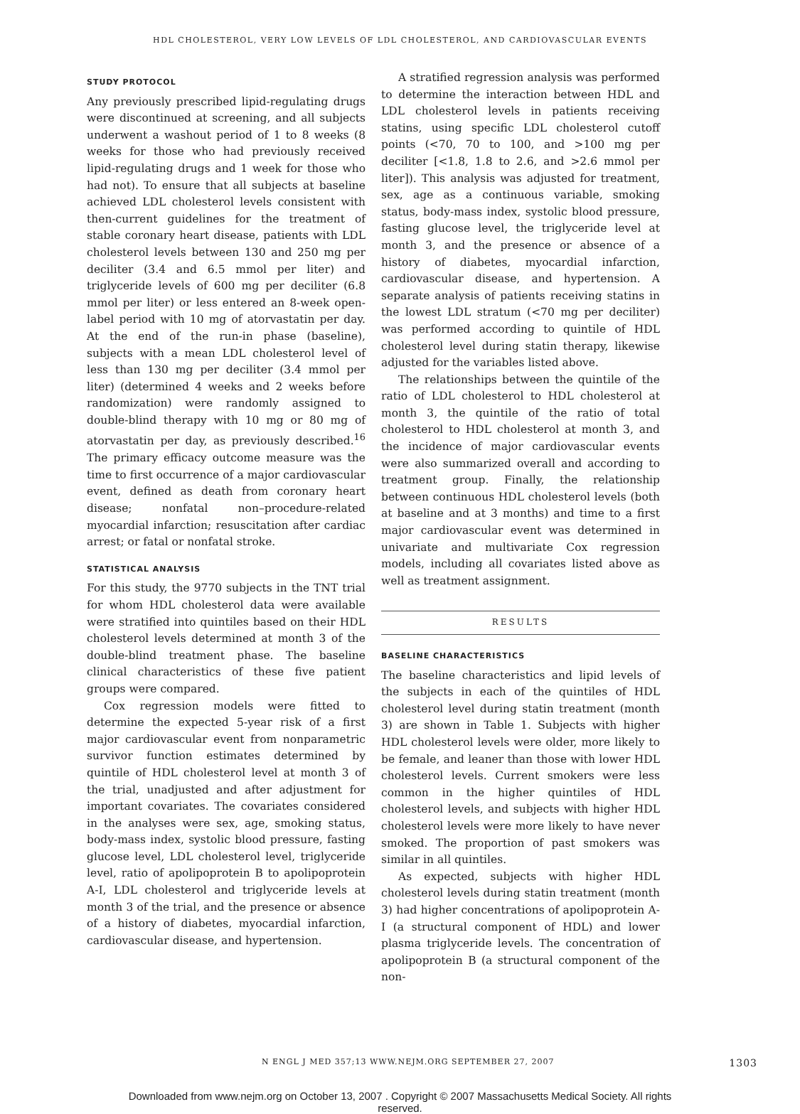HDL CHOLESTEROL, VERY LOW LEVELS OF LDL CHOLESTEROL, AND CARDIOVASCULAR EVENTS
STUDY PROTOCOL
Any previously prescribed lipid-regulating drugs were discontinued at screening, and all subjects underwent a washout period of 1 to 8 weeks (8 weeks for those who had previously received lipid-regulating drugs and 1 week for those who had not). To ensure that all subjects at baseline achieved LDL cholesterol levels consistent with then-current guidelines for the treatment of stable coronary heart disease, patients with LDL cholesterol levels between 130 and 250 mg per deciliter (3.4 and 6.5 mmol per liter) and triglyceride levels of 600 mg per deciliter (6.8 mmol per liter) or less entered an 8-week open-label period with 10 mg of atorvastatin per day. At the end of the run-in phase (baseline), subjects with a mean LDL cholesterol level of less than 130 mg per deciliter (3.4 mmol per liter) (determined 4 weeks and 2 weeks before randomization) were randomly assigned to double-blind therapy with 10 mg or 80 mg of atorvastatin per day, as previously described.<sup>16</sup> The primary efficacy outcome measure was the time to first occurrence of a major cardiovascular event, defined as death from coronary heart disease; nonfatal non–procedure-related myocardial infarction; resuscitation after cardiac arrest; or fatal or nonfatal stroke.
STATISTICAL ANALYSIS
For this study, the 9770 subjects in the TNT trial for whom HDL cholesterol data were available were stratified into quintiles based on their HDL cholesterol levels determined at month 3 of the double-blind treatment phase. The baseline clinical characteristics of these five patient groups were compared.
Cox regression models were fitted to determine the expected 5-year risk of a first major cardiovascular event from nonparametric survivor function estimates determined by quintile of HDL cholesterol level at month 3 of the trial, unadjusted and after adjustment for important covariates. The covariates considered in the analyses were sex, age, smoking status, body-mass index, systolic blood pressure, fasting glucose level, LDL cholesterol level, triglyceride level, ratio of apolipoprotein B to apolipoprotein A-I, LDL cholesterol and triglyceride levels at month 3 of the trial, and the presence or absence of a history of diabetes, myocardial infarction, cardiovascular disease, and hypertension.
A stratified regression analysis was performed to determine the interaction between HDL and LDL cholesterol levels in patients receiving statins, using specific LDL cholesterol cutoff points (<70, 70 to 100, and >100 mg per deciliter [<1.8, 1.8 to 2.6, and >2.6 mmol per liter]). This analysis was adjusted for treatment, sex, age as a continuous variable, smoking status, body-mass index, systolic blood pressure, fasting glucose level, the triglyceride level at month 3, and the presence or absence of a history of diabetes, myocardial infarction, cardiovascular disease, and hypertension. A separate analysis of patients receiving statins in the lowest LDL stratum (<70 mg per deciliter) was performed according to quintile of HDL cholesterol level during statin therapy, likewise adjusted for the variables listed above.
The relationships between the quintile of the ratio of LDL cholesterol to HDL cholesterol at month 3, the quintile of the ratio of total cholesterol to HDL cholesterol at month 3, and the incidence of major cardiovascular events were also summarized overall and according to treatment group. Finally, the relationship between continuous HDL cholesterol levels (both at baseline and at 3 months) and time to a first major cardiovascular event was determined in univariate and multivariate Cox regression models, including all covariates listed above as well as treatment assignment.
RESULTS
BASELINE CHARACTERISTICS
The baseline characteristics and lipid levels of the subjects in each of the quintiles of HDL cholesterol level during statin treatment (month 3) are shown in Table 1. Subjects with higher HDL cholesterol levels were older, more likely to be female, and leaner than those with lower HDL cholesterol levels. Current smokers were less common in the higher quintiles of HDL cholesterol levels, and subjects with higher HDL cholesterol levels were more likely to have never smoked. The proportion of past smokers was similar in all quintiles.
As expected, subjects with higher HDL cholesterol levels during statin treatment (month 3) had higher concentrations of apolipoprotein A-I (a structural component of HDL) and lower plasma triglyceride levels. The concentration of apolipoprotein B (a structural component of the non-
N ENGL J MED 357;13 WWW.NEJM.ORG SEPTEMBER 27, 2007 1303
Downloaded from www.nejm.org on October 13, 2007 . Copyright © 2007 Massachusetts Medical Society. All rights
reserved.